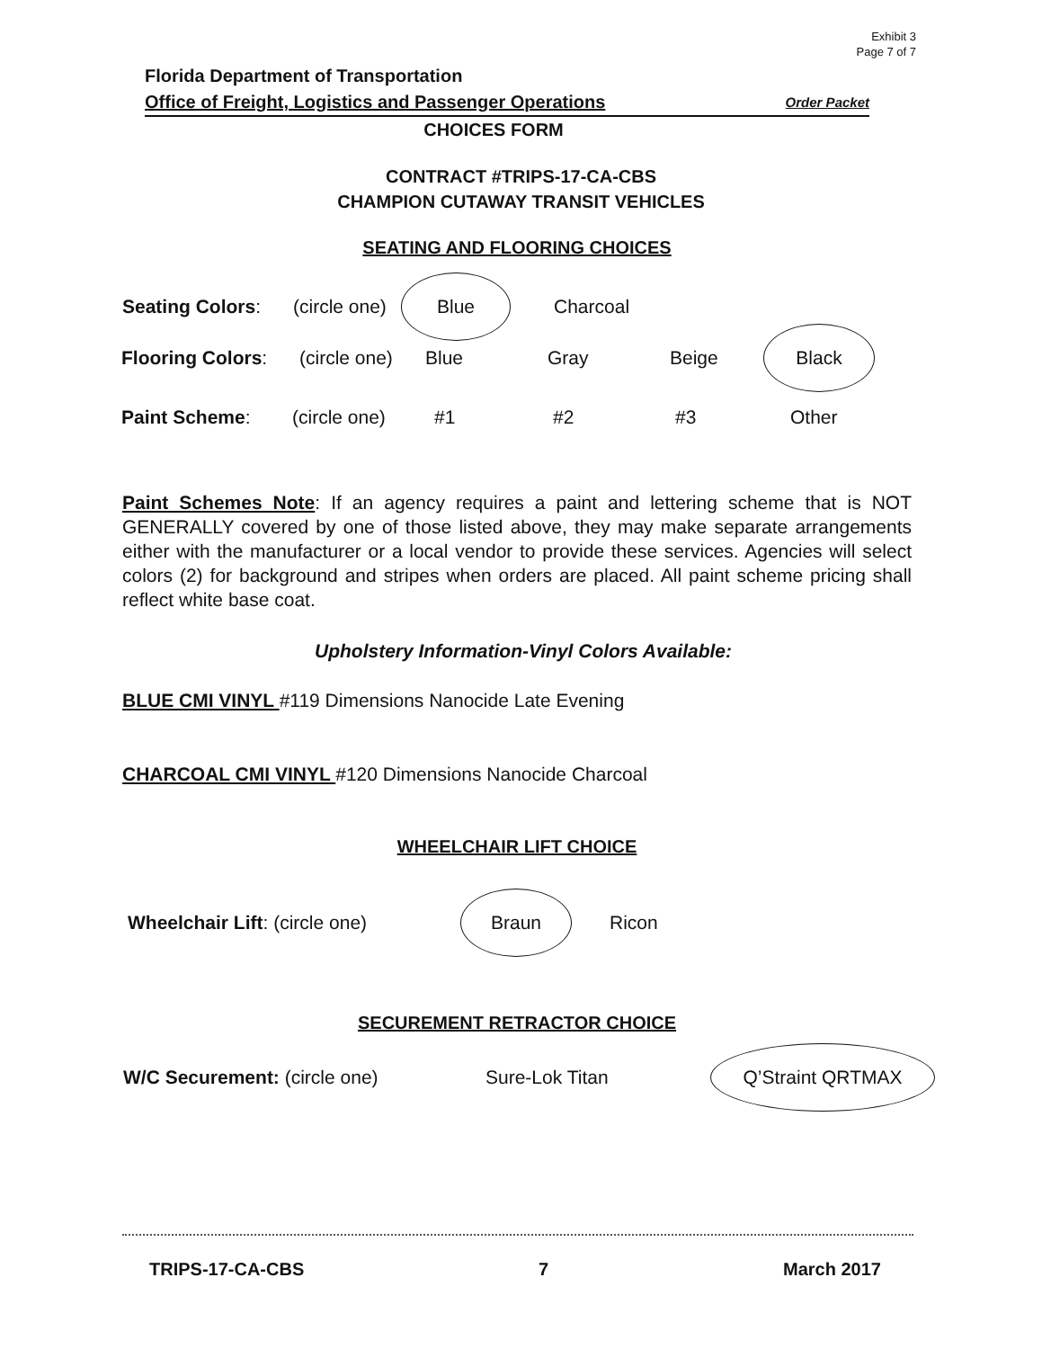Exhibit 3
Page 7 of 7
Florida Department of Transportation
Office of Freight, Logistics and Passenger Operations Order Packet
CHOICES FORM
CONTRACT #TRIPS-17-CA-CBS
CHAMPION CUTAWAY TRANSIT VEHICLES
SEATING AND FLOORING CHOICES
Seating Colors: (circle one) Blue Charcoal
Flooring Colors: (circle one) Blue Gray Beige Black
Paint Scheme: (circle one) #1 #2 #3 Other
Paint Schemes Note: If an agency requires a paint and lettering scheme that is NOT GENERALLY covered by one of those listed above, they may make separate arrangements either with the manufacturer or a local vendor to provide these services. Agencies will select colors (2) for background and stripes when orders are placed. All paint scheme pricing shall reflect white base coat.
Upholstery Information-Vinyl Colors Available:
BLUE CMI VINYL #119 Dimensions Nanocide Late Evening
CHARCOAL CMI VINYL #120 Dimensions Nanocide Charcoal
WHEELCHAIR LIFT CHOICE
Wheelchair Lift: (circle one) Braun Ricon
SECUREMENT RETRACTOR CHOICE
W/C Securement: (circle one) Sure-Lok Titan Q’Straint QRTMAX
TRIPS-17-CA-CBS 7 March 2017